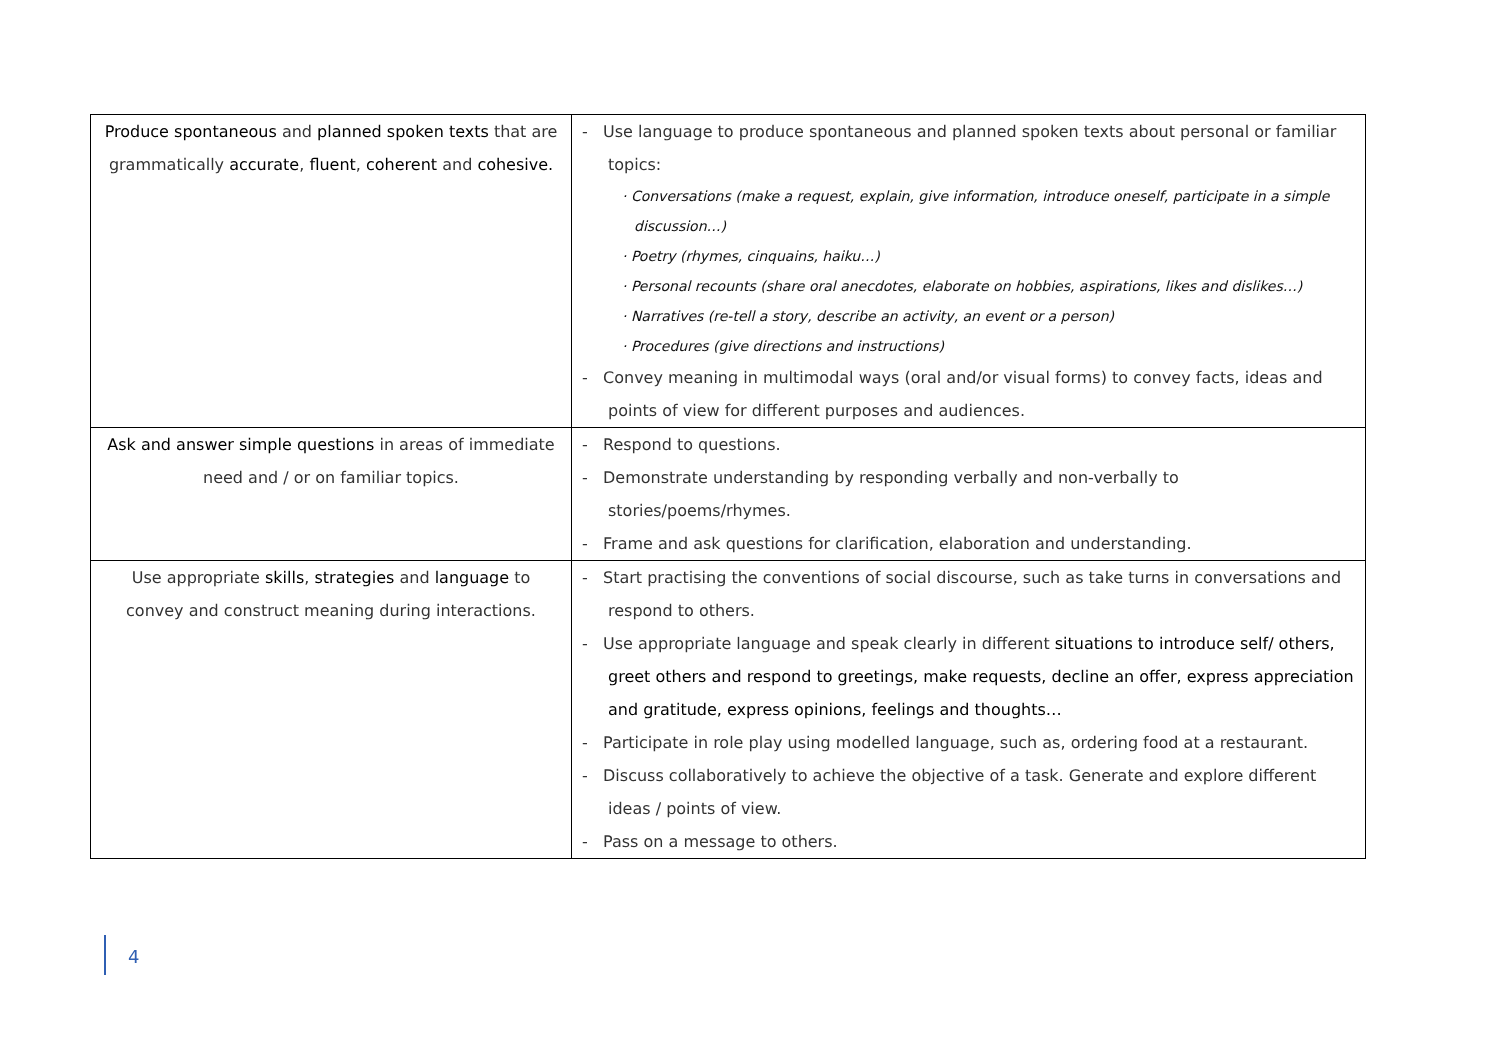| Produce spontaneous and planned spoken texts that are grammatically accurate , fluent , coherent and cohesive. | - Use language to produce spontaneous and planned spoken texts about personal or familiar topics: · Conversations (make a request, explain, give information, introduce oneself, participate in a simple discussion…) · Poetry (rhymes, cinquains, haiku…) · Personal recounts (share oral anecdotes, elaborate on hobbies, aspirations, likes and dislikes…) · Narratives (re-tell a story, describe an activity, an event or a person) · Procedures (give directions and instructions) - Convey meaning in multimodal ways (oral and/or visual forms) to convey facts, ideas and points of view for different purposes and audiences. |
| Ask and answer simple questions in areas of immediate need and / or on familiar topics. | - Respond to questions. - Demonstrate understanding by responding verbally and non-verbally to stories/poems/rhymes. - Frame and ask questions for clarification, elaboration and understanding. |
| Use appropriate skills , strategies and language to convey and construct meaning during interactions. | - Start practising the conventions of social discourse, such as take turns in conversations and respond to others. - Use appropriate language and speak clearly in different situations to introduce self/ others, greet others and respond to greetings, make requests, decline an offer, express appreciation and gratitude, express opinions, feelings and thoughts… - Participate in role play using modelled language, such as, ordering food at a restaurant. - Discuss collaboratively to achieve the objective of a task. Generate and explore different ideas / points of view. - Pass on a message to others. |
4